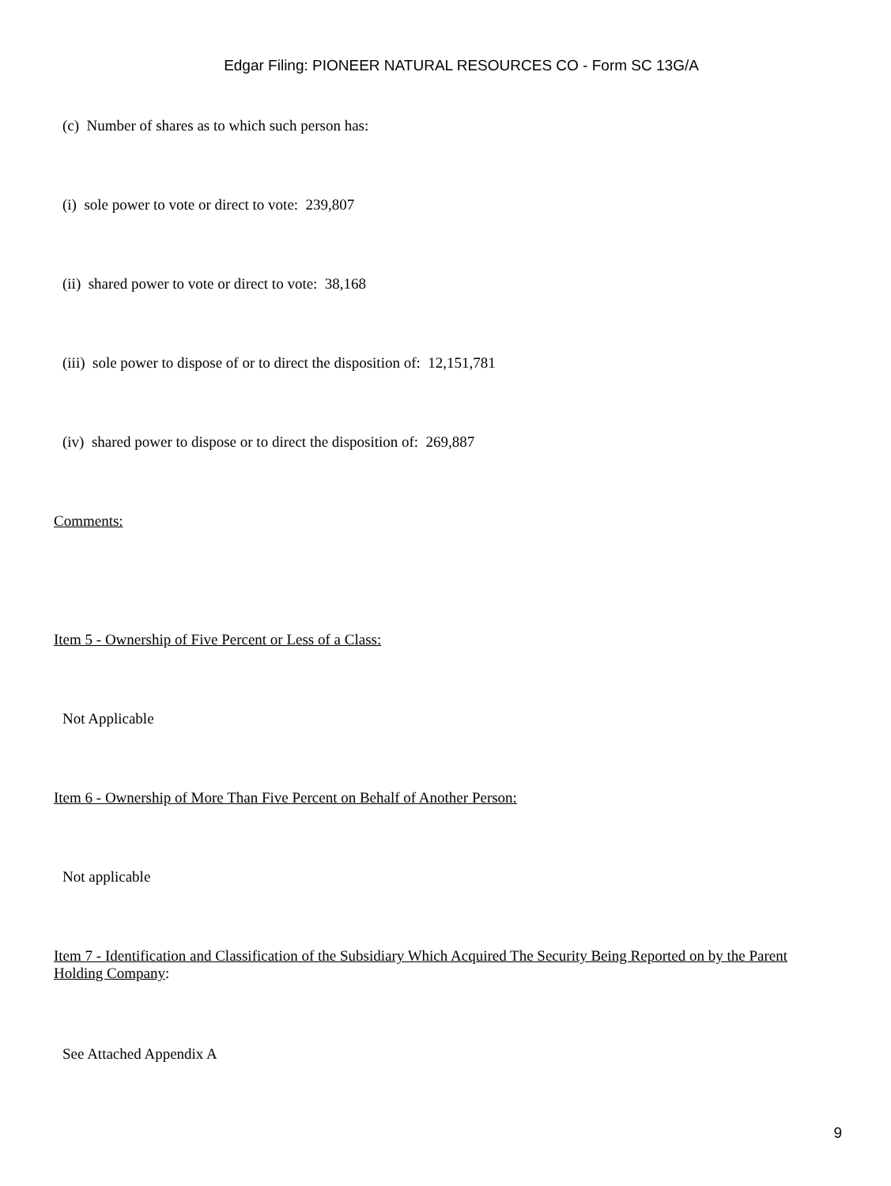Edgar Filing: PIONEER NATURAL RESOURCES CO - Form SC 13G/A
(c) Number of shares as to which such person has:
(i) sole power to vote or direct to vote: 239,807
(ii) shared power to vote or direct to vote: 38,168
(iii) sole power to dispose of or to direct the disposition of: 12,151,781
(iv) shared power to dispose or to direct the disposition of: 269,887
Comments:
Item 5 - Ownership of Five Percent or Less of a Class:
Not Applicable
Item 6 - Ownership of More Than Five Percent on Behalf of Another Person:
Not applicable
Item 7 - Identification and Classification of the Subsidiary Which Acquired The Security Being Reported on by the Parent Holding Company:
See Attached Appendix A
9